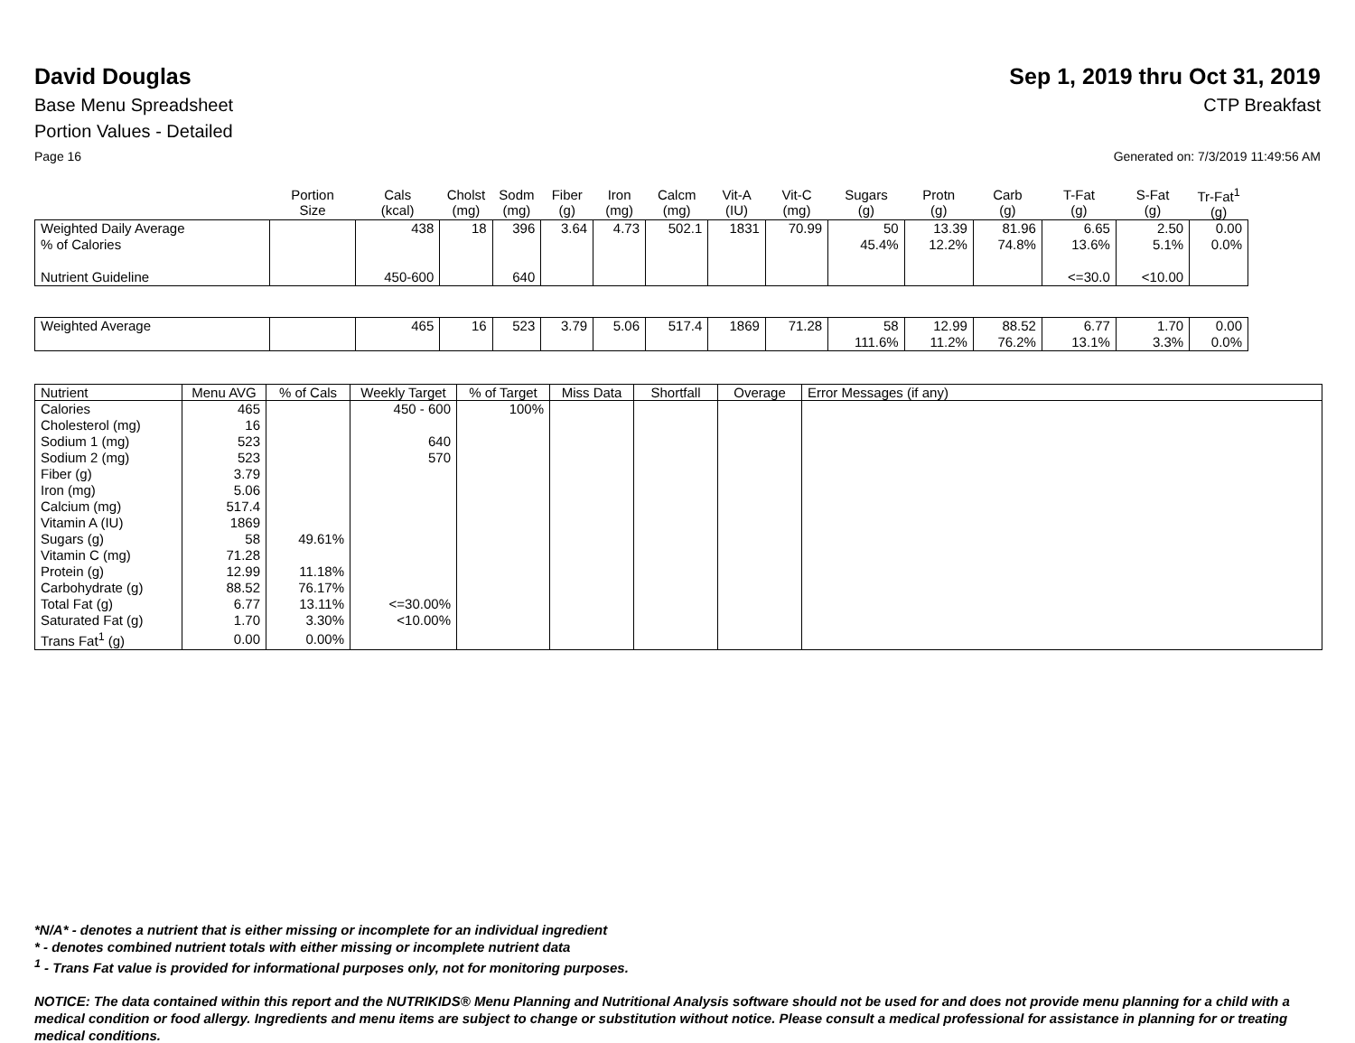David Douglas Sep 1, 2019 thru Oct 31, 2019
Base Menu Spreadsheet CTP Breakfast
Portion Values - Detailed
Page 16 Generated on: 7/3/2019 11:49:56 AM
| | Portion Size | Cals (kcal) | Cholst (mg) | Sodm (mg) | Fiber (g) | Iron (mg) | Calcm (mg) | Vit-A (IU) | Vit-C (mg) | Sugars (g) | Protn (g) | Carb (g) | T-Fat (g) | S-Fat (g) | Tr-Fat<sup>1</sup> (g) |
| --- | --- | --- | --- | --- | --- | --- | --- | --- | --- | --- | --- | --- | --- | --- | --- |
| Weighted Daily Average % of Calories Nutrient Guideline | | 438 450-600 | 18 | 396 640 | 3.64 | 4.73 | 502.1 | 1831 | 70.99 | 50 45.4% | 13.39 12.2% | 81.96 74.8% | 6.65 13.6% <=30.0 | 2.50 5.1% <10.00 | 0.00 0.0% |
| Weighted Average | | 465 | 16 | 523 | 3.79 | 5.06 | 517.4 | 1869 | 71.28 | 58 111.6% | 12.99 11.2% | 88.52 76.2% | 6.77 13.1% | 1.70 3.3% | 0.00 0.0% |
| Nutrient | Menu AVG | % of Cals | Weekly Target | % of Target | Miss Data | Shortfall | Overage | Error Messages (if any) |
| --- | --- | --- | --- | --- | --- | --- | --- | --- |
| Calories | 465 | | 450 - 600 | 100% | | | | |
| Cholesterol (mg) | 16 | | | | | | | |
| Sodium 1 (mg) | 523 | | 640 | | | | | |
| Sodium 2 (mg) | 523 | | 570 | | | | | |
| Fiber (g) | 3.79 | | | | | | | |
| Iron (mg) | 5.06 | | | | | | | |
| Calcium (mg) | 517.4 | | | | | | | |
| Vitamin A (IU) | 1869 | | | | | | | |
| Sugars (g) | 58 | 49.61% | | | | | | |
| Vitamin C (mg) | 71.28 | | | | | | | |
| Protein (g) | 12.99 | 11.18% | | | | | | |
| Carbohydrate (g) | 88.52 | 76.17% | | | | | | |
| Total Fat (g) | 6.77 | 13.11% | <=30.00% | | | | | |
| Saturated Fat (g) | 1.70 | 3.30% | <10.00% | | | | | |
| Trans Fat<sup>1</sup> (g) | 0.00 | 0.00% | | | | | | |
*N/A* - denotes a nutrient that is either missing or incomplete for an individual ingredient
* - denotes combined nutrient totals with either missing or incomplete nutrient data
<sup>1</sup> - Trans Fat value is provided for informational purposes only, not for monitoring purposes.
NOTICE: The data contained within this report and the NUTRIKIDS® Menu Planning and Nutritional Analysis software should not be used for and does not provide menu planning for a child with a medical condition or food allergy. Ingredients and menu items are subject to change or substitution without notice. Please consult a medical professional for assistance in planning for or treating medical conditions.